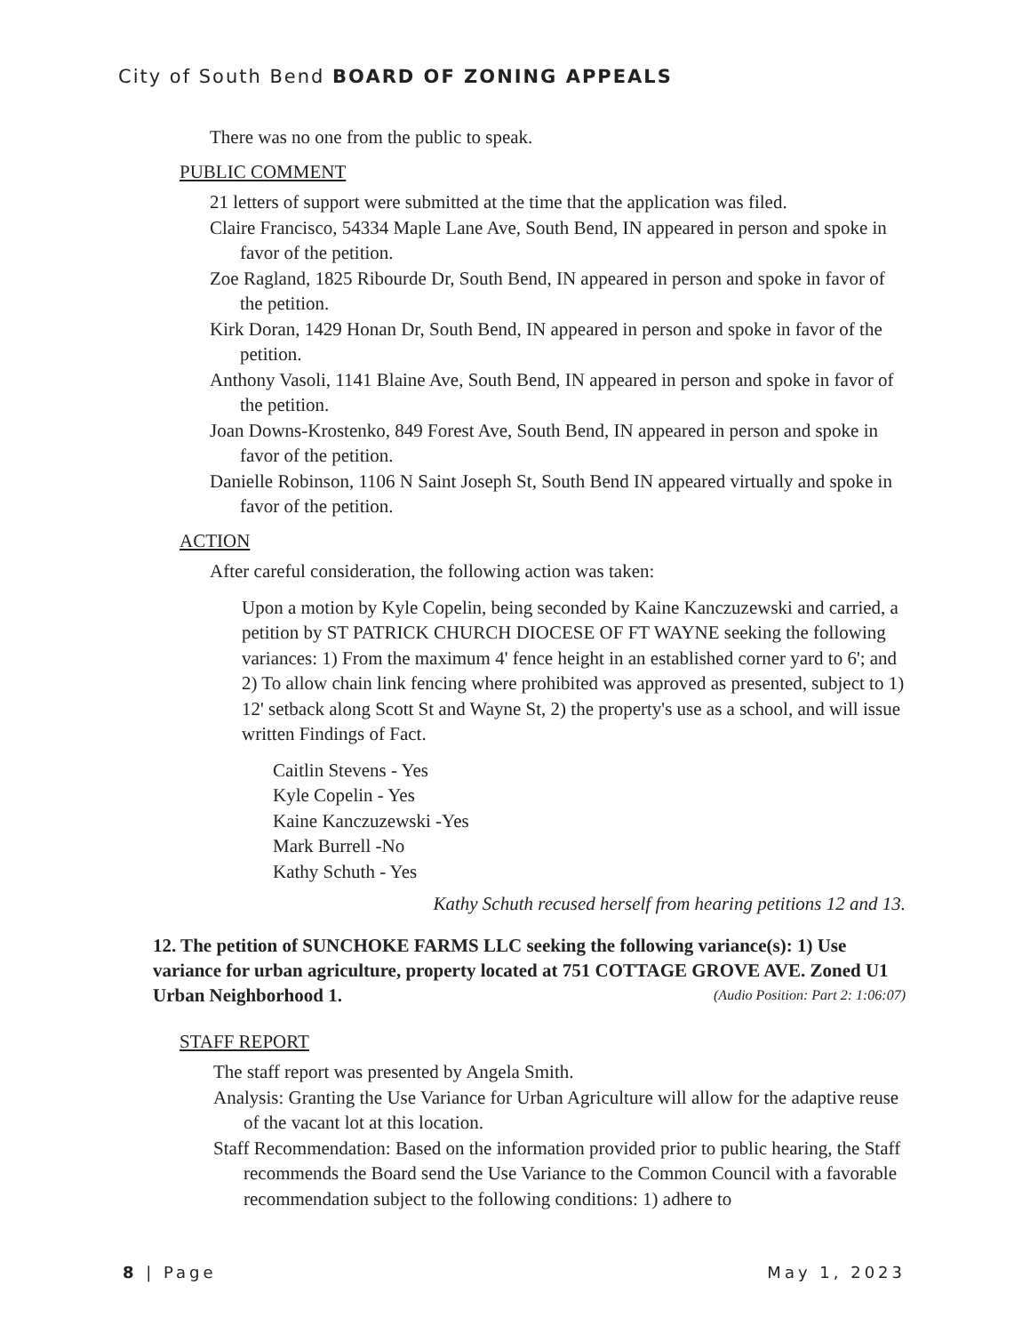City of South Bend BOARD OF ZONING APPEALS
There was no one from the public to speak.
PUBLIC COMMENT
21 letters of support were submitted at the time that the application was filed.
Claire Francisco, 54334 Maple Lane Ave, South Bend, IN appeared in person and spoke in favor of the petition.
Zoe Ragland, 1825 Ribourde Dr, South Bend, IN appeared in person and spoke in favor of the petition.
Kirk Doran, 1429 Honan Dr, South Bend, IN appeared in person and spoke in favor of the petition.
Anthony Vasoli, 1141 Blaine Ave, South Bend, IN appeared in person and spoke in favor of the petition.
Joan Downs-Krostenko, 849 Forest Ave, South Bend, IN appeared in person and spoke in favor of the petition.
Danielle Robinson, 1106 N Saint Joseph St, South Bend IN appeared virtually and spoke in favor of the petition.
ACTION
After careful consideration, the following action was taken:
Upon a motion by Kyle Copelin, being seconded by Kaine Kanczuzewski and carried, a petition by ST PATRICK CHURCH DIOCESE OF FT WAYNE seeking the following variances: 1) From the maximum 4' fence height in an established corner yard to 6'; and 2) To allow chain link fencing where prohibited was approved as presented, subject to 1) 12' setback along Scott St and Wayne St, 2) the property's use as a school, and will issue written Findings of Fact.
Caitlin Stevens - Yes
Kyle Copelin - Yes
Kaine Kanczuzewski -Yes
Mark Burrell -No
Kathy Schuth - Yes
Kathy Schuth recused herself from hearing petitions 12 and 13.
12. The petition of SUNCHOKE FARMS LLC seeking the following variance(s): 1) Use variance for urban agriculture, property located at 751 COTTAGE GROVE AVE. Zoned U1 Urban Neighborhood 1. (Audio Position: Part 2: 1:06:07)
STAFF REPORT
The staff report was presented by Angela Smith.
Analysis: Granting the Use Variance for Urban Agriculture will allow for the adaptive reuse of the vacant lot at this location.
Staff Recommendation: Based on the information provided prior to public hearing, the Staff recommends the Board send the Use Variance to the Common Council with a favorable recommendation subject to the following conditions: 1) adhere to
8 | Page May 1, 2023